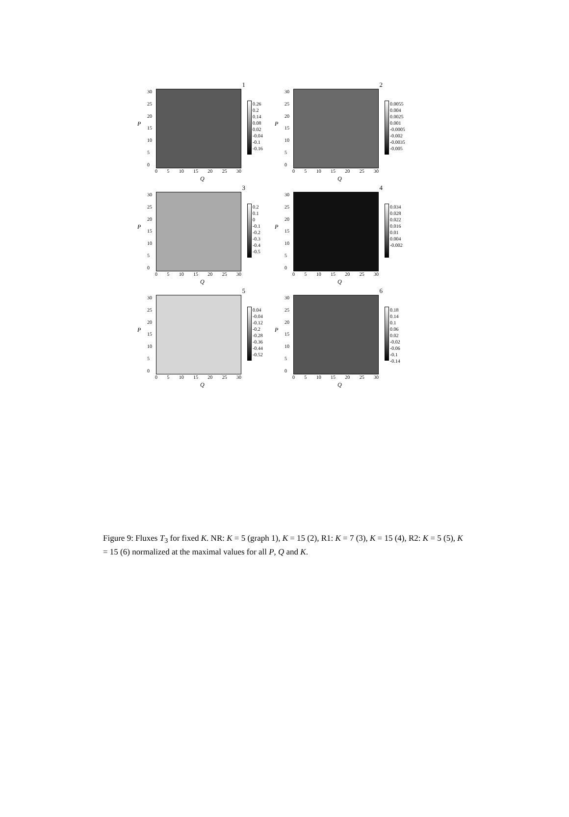1
P
30
25
20
15
10
5
0
0 5 10 15 20 25 30
Q
0.26
0.2
0.14
0.08
0.02
-0.04
-0.1
-0.16
2
P
30
25
20
15
10
5
0
0 5 10 15 20 25 30
Q
0.0055
0.004
0.0025
0.001
-0.0005
-0.002
-0.0035
-0.005
3
P
30
25
20
15
10
5
0
0 5 10 15 20 25 30
Q
0.2
0.1
0
-0.1
-0.2
-0.3
-0.4
-0.5
4
P
30
25
20
15
10
5
0
0 5 10 15 20 25 30
Q
0.034
0.028
0.022
0.016
0.01
0.004
-0.002
5
P
30
25
20
15
10
5
0
0 5 10 15 20 25 30
Q
0.04
-0.04
-0.12
-0.2
-0.28
-0.36
-0.44
-0.52
6
P
30
25
20
15
10
5
0
0 5 10 15 20 25 30
Q
0.18
0.14
0.1
0.06
0.02
-0.02
-0.06
-0.1
-0.14
Figure 9: Fluxes T<sub>3</sub> for fixed K. NR: K = 5 (graph 1), K = 15 (2), R1: K = 7 (3), K = 15 (4), R2: K = 5 (5), K = 15 (6) normalized at the maximal values for all P, Q and K.